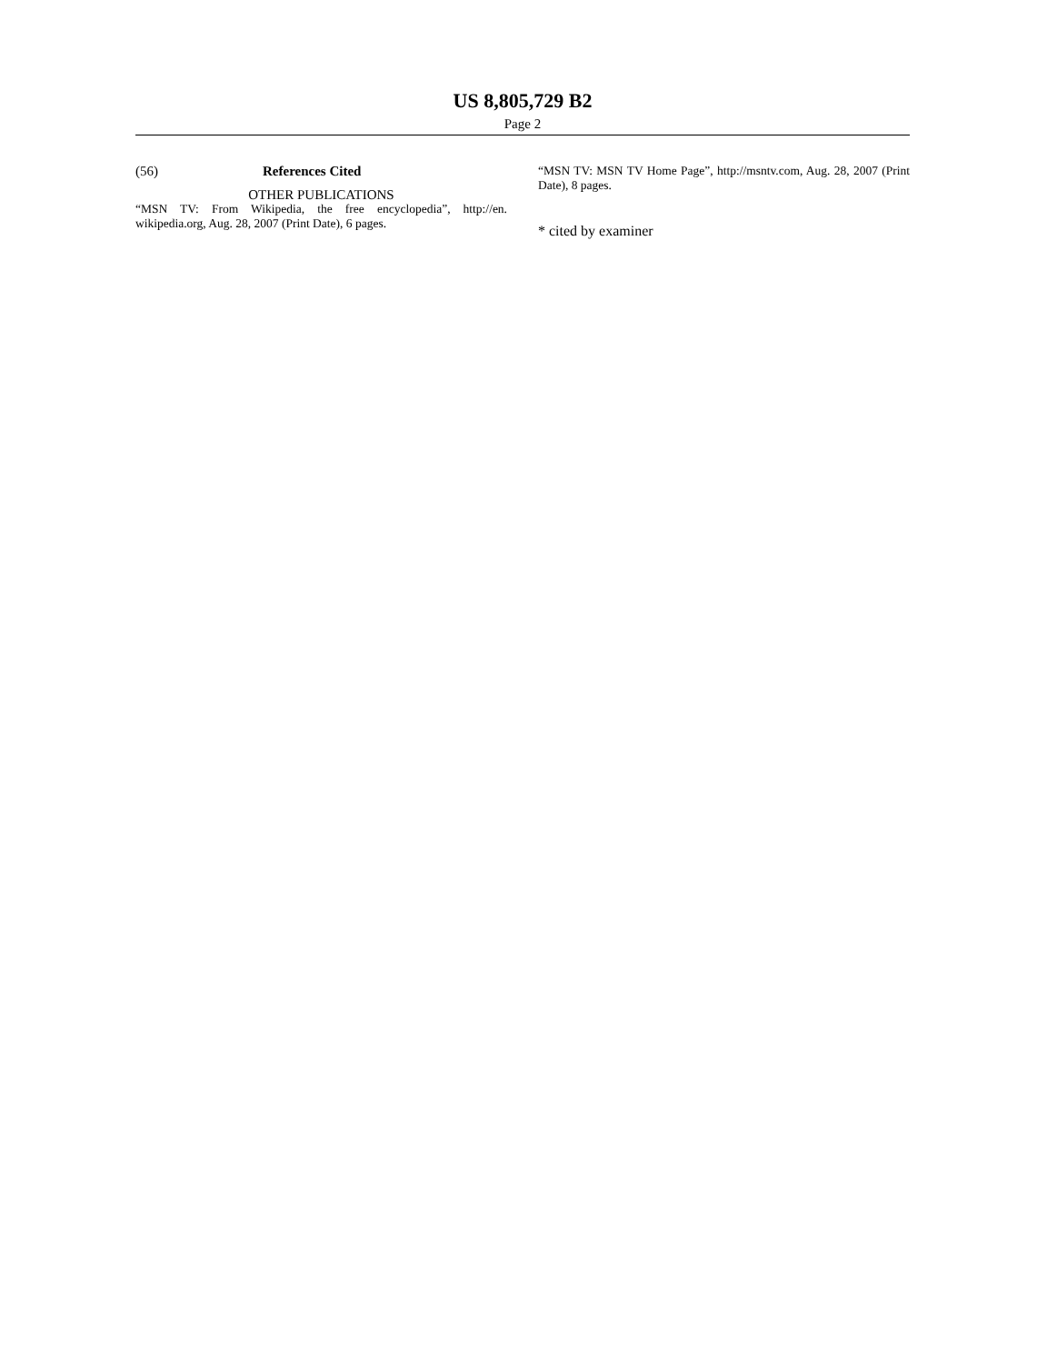US 8,805,729 B2
Page 2
(56) References Cited
OTHER PUBLICATIONS
“MSN TV: From Wikipedia, the free encyclopedia”, http://en. wikipedia.org, Aug. 28, 2007 (Print Date), 6 pages.
“MSN TV: MSN TV Home Page”, http://msntv.com, Aug. 28, 2007 (Print Date), 8 pages.
* cited by examiner